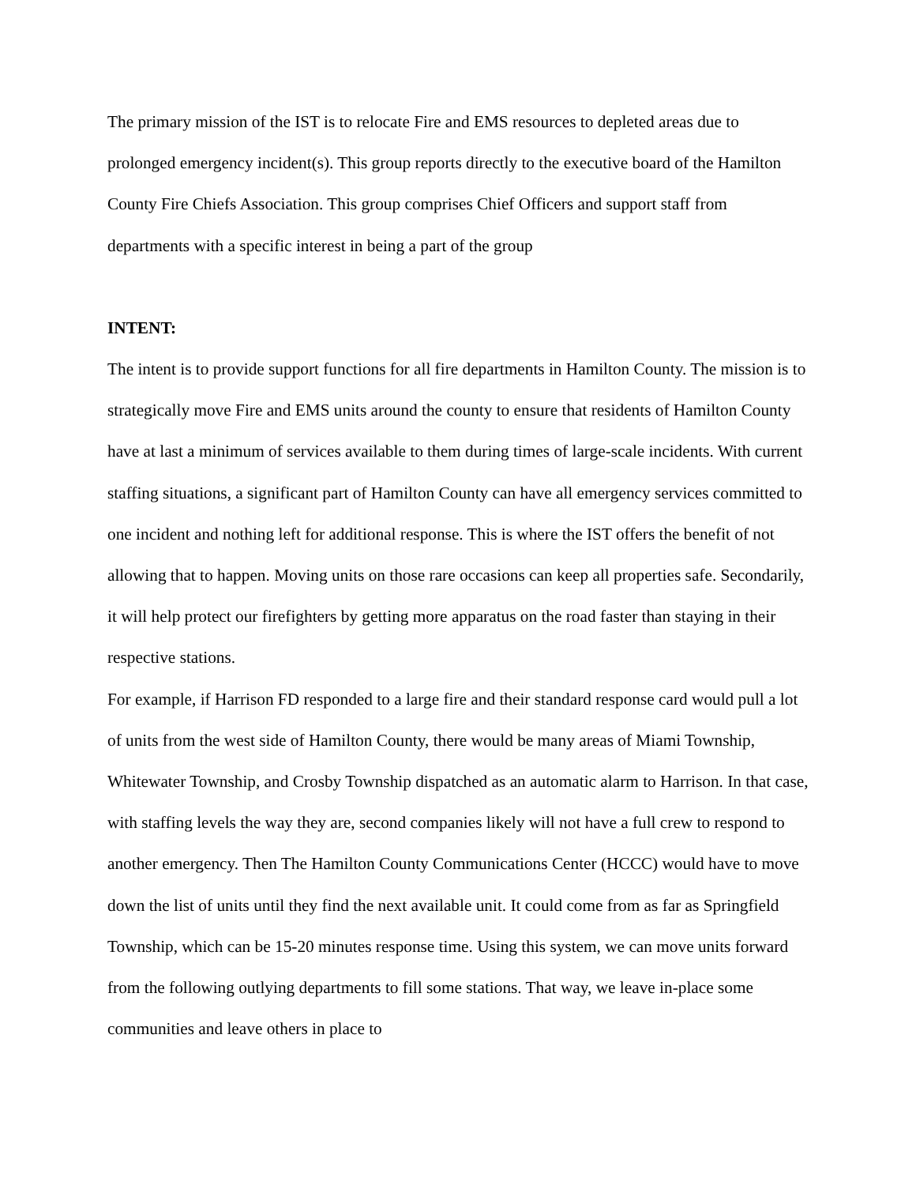The primary mission of the IST is to relocate Fire and EMS resources to depleted areas due to prolonged emergency incident(s). This group reports directly to the executive board of the Hamilton County Fire Chiefs Association. This group comprises Chief Officers and support staff from departments with a specific interest in being a part of the group
INTENT:
The intent is to provide support functions for all fire departments in Hamilton County. The mission is to strategically move Fire and EMS units around the county to ensure that residents of Hamilton County have at last a minimum of services available to them during times of large-scale incidents. With current staffing situations, a significant part of Hamilton County can have all emergency services committed to one incident and nothing left for additional response. This is where the IST offers the benefit of not allowing that to happen. Moving units on those rare occasions can keep all properties safe. Secondarily, it will help protect our firefighters by getting more apparatus on the road faster than staying in their respective stations.
For example, if Harrison FD responded to a large fire and their standard response card would pull a lot of units from the west side of Hamilton County, there would be many areas of Miami Township, Whitewater Township, and Crosby Township dispatched as an automatic alarm to Harrison. In that case, with staffing levels the way they are, second companies likely will not have a full crew to respond to another emergency. Then The Hamilton County Communications Center (HCCC) would have to move down the list of units until they find the next available unit. It could come from as far as Springfield Township, which can be 15-20 minutes response time. Using this system, we can move units forward from the following outlying departments to fill some stations. That way, we leave in-place some communities and leave others in place to